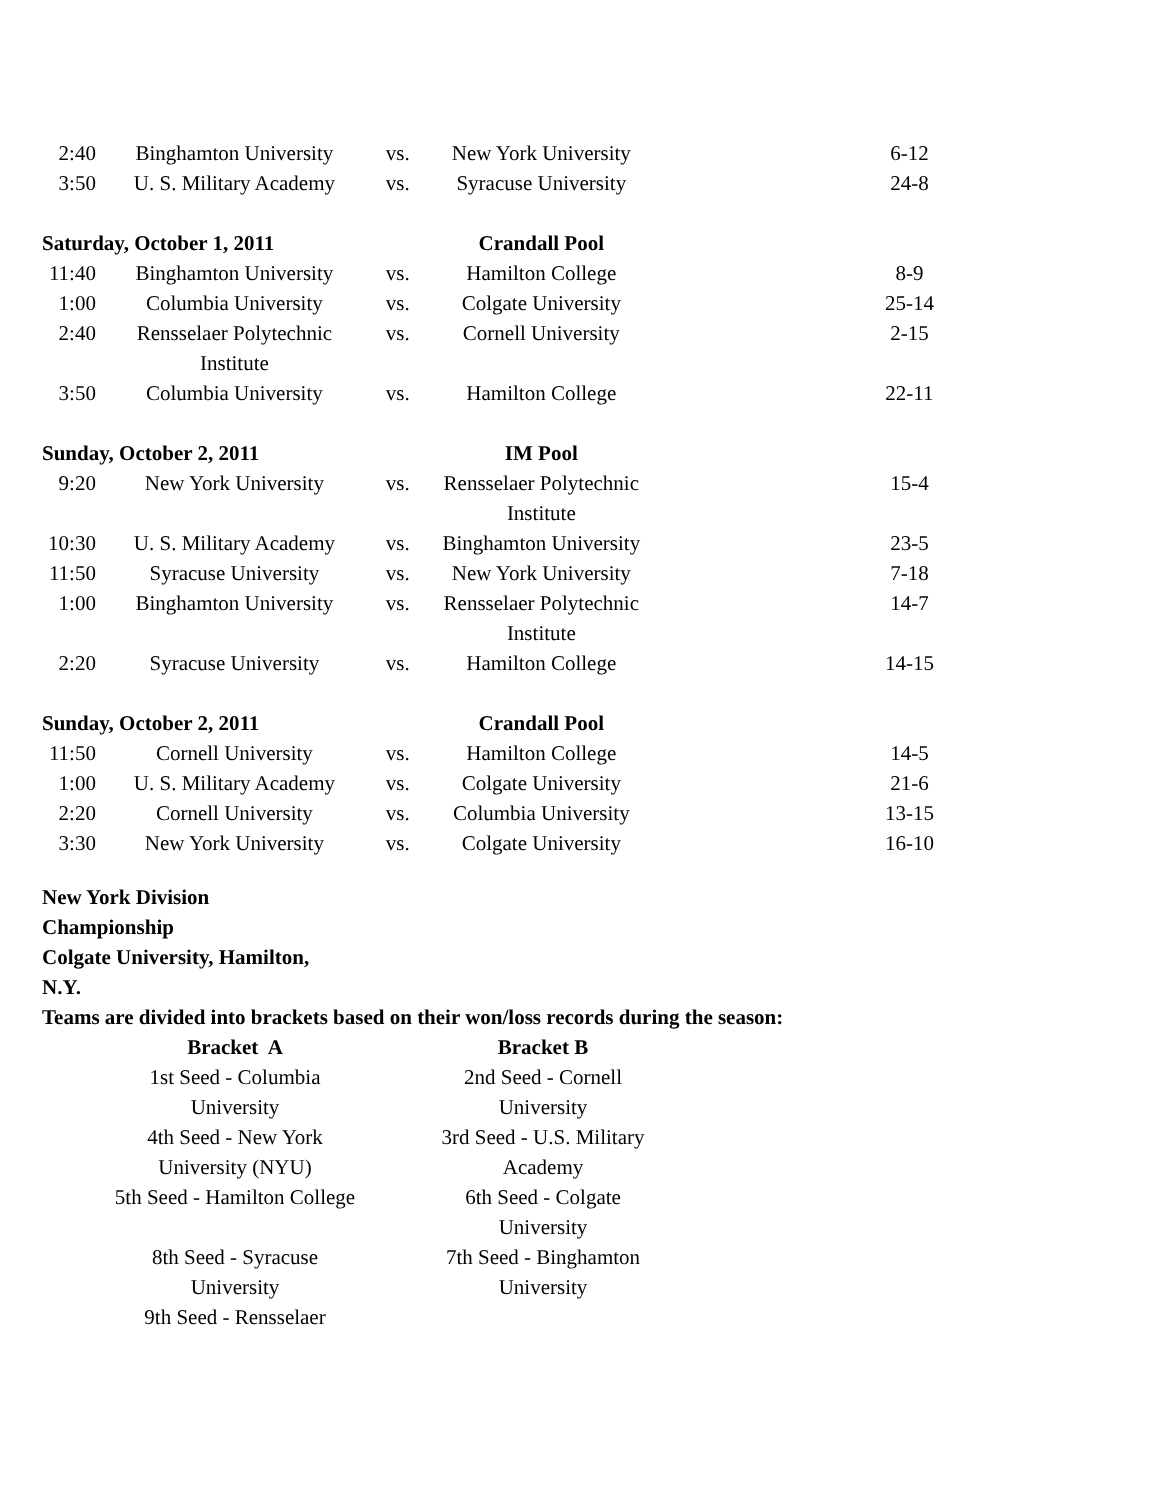| 2:40 | Binghamton University | vs. | New York University | 6-12 |
| 3:50 | U. S. Military Academy | vs. | Syracuse University | 24-8 |
| Saturday, October 1, 2011 | | | Crandall Pool | |
| 11:40 | Binghamton University | vs. | Hamilton College | 8-9 |
| 1:00 | Columbia University | vs. | Colgate University | 25-14 |
| 2:40 | Rensselaer Polytechnic Institute | vs. | Cornell University | 2-15 |
| 3:50 | Columbia University | vs. | Hamilton College | 22-11 |
| Sunday, October 2, 2011 | | | IM Pool | |
| 9:20 | New York University | vs. | Rensselaer Polytechnic Institute | 15-4 |
| 10:30 | U. S. Military Academy | vs. | Binghamton University | 23-5 |
| 11:50 | Syracuse University | vs. | New York University | 7-18 |
| 1:00 | Binghamton University | vs. | Rensselaer Polytechnic Institute | 14-7 |
| 2:20 | Syracuse University | vs. | Hamilton College | 14-15 |
| Sunday, October 2, 2011 | | | Crandall Pool | |
| 11:50 | Cornell University | vs. | Hamilton College | 14-5 |
| 1:00 | U. S. Military Academy | vs. | Colgate University | 21-6 |
| 2:20 | Cornell University | vs. | Columbia University | 13-15 |
| 3:30 | New York University | vs. | Colgate University | 16-10 |
New York Division
Championship
Colgate University, Hamilton,
N.Y.
Teams are divided into brackets based on their won/loss records during the season:
| | Bracket A | | Bracket B |
| | 1st Seed - Columbia University | | 2nd Seed - Cornell University |
| | 4th Seed - New York University (NYU) | | 3rd Seed - U.S. Military Academy |
| | 5th Seed - Hamilton College | | 6th Seed - Colgate University |
| | 8th Seed - Syracuse University | | 7th Seed - Binghamton University |
| | 9th Seed - Rensselaer | | |